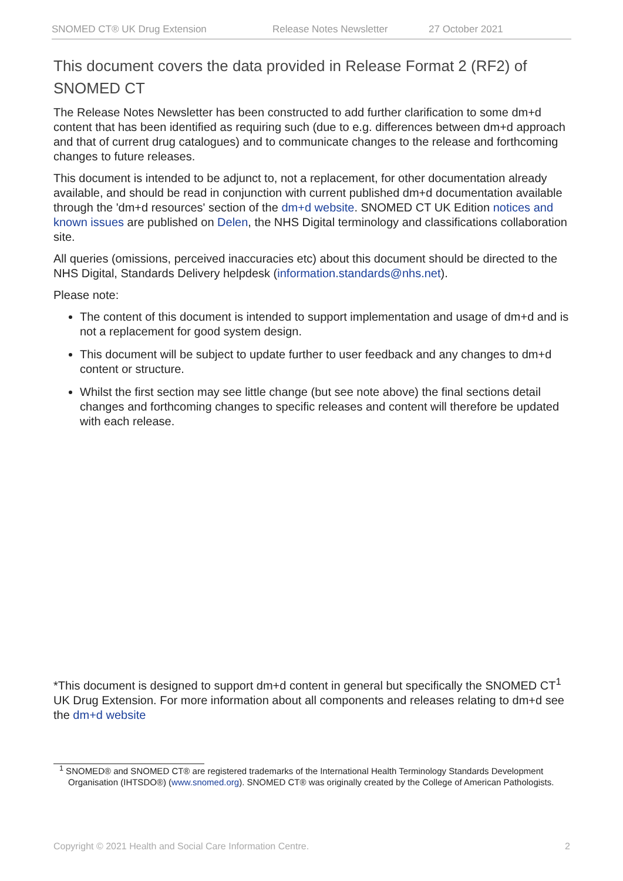SNOMED CT® UK Drug Extension Release Notes Newsletter 27 October 2021
This document covers the data provided in Release Format 2 (RF2) of SNOMED CT
The Release Notes Newsletter has been constructed to add further clarification to some dm+d content that has been identified as requiring such (due to e.g. differences between dm+d approach and that of current drug catalogues) and to communicate changes to the release and forthcoming changes to future releases.
This document is intended to be adjunct to, not a replacement, for other documentation already available, and should be read in conjunction with current published dm+d documentation available through the 'dm+d resources' section of the dm+d website. SNOMED CT UK Edition notices and known issues are published on Delen, the NHS Digital terminology and classifications collaboration site.
All queries (omissions, perceived inaccuracies etc) about this document should be directed to the NHS Digital, Standards Delivery helpdesk (information.standards@nhs.net).
Please note:
The content of this document is intended to support implementation and usage of dm+d and is not a replacement for good system design.
This document will be subject to update further to user feedback and any changes to dm+d content or structure.
Whilst the first section may see little change (but see note above) the final sections detail changes and forthcoming changes to specific releases and content will therefore be updated with each release.
*This document is designed to support dm+d content in general but specifically the SNOMED CT<sup>1</sup> UK Drug Extension. For more information about all components and releases relating to dm+d see the dm+d website
<sup>1</sup> SNOMED® and SNOMED CT® are registered trademarks of the International Health Terminology Standards Development Organisation (IHTSDO®) (www.snomed.org). SNOMED CT® was originally created by the College of American Pathologists.
Copyright © 2021 Health and Social Care Information Centre. 2